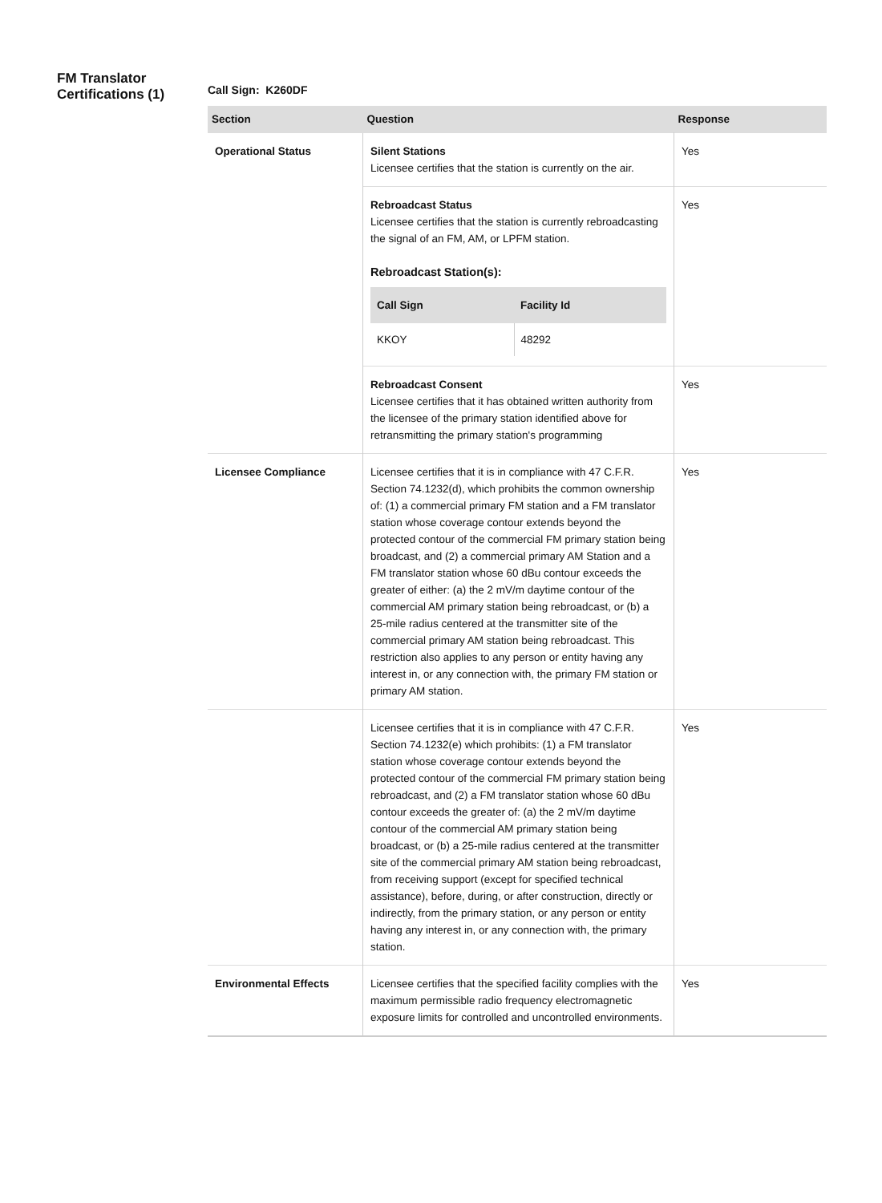FM Translator Certifications (1)
Call Sign: K260DF
| Section | Question | Response |
| --- | --- | --- |
| Operational Status | Silent Stations Licensee certifies that the station is currently on the air. | Yes |
| | Rebroadcast Status Licensee certifies that the station is currently rebroadcasting the signal of an FM, AM, or LPFM station. Rebroadcast Station(s): / Call Sign / Facility Id / / --- / --- / / KKOY / 48292 / | Yes |
| | Rebroadcast Consent Licensee certifies that it has obtained written authority from the licensee of the primary station identified above for retransmitting the primary station's programming | Yes |
| Licensee Compliance | Licensee certifies that it is in compliance with 47 C.F.R. Section 74.1232(d), which prohibits the common ownership of: (1) a commercial primary FM station and a FM translator station whose coverage contour extends beyond the protected contour of the commercial FM primary station being broadcast, and (2) a commercial primary AM Station and a FM translator station whose 60 dBu contour exceeds the greater of either: (a) the 2 mV/m daytime contour of the commercial AM primary station being rebroadcast, or (b) a 25-mile radius centered at the transmitter site of the commercial primary AM station being rebroadcast. This restriction also applies to any person or entity having any interest in, or any connection with, the primary FM station or primary AM station. | Yes |
| | Licensee certifies that it is in compliance with 47 C.F.R. Section 74.1232(e) which prohibits: (1) a FM translator station whose coverage contour extends beyond the protected contour of the commercial FM primary station being rebroadcast, and (2) a FM translator station whose 60 dBu contour exceeds the greater of: (a) the 2 mV/m daytime contour of the commercial AM primary station being broadcast, or (b) a 25-mile radius centered at the transmitter site of the commercial primary AM station being rebroadcast, from receiving support (except for specified technical assistance), before, during, or after construction, directly or indirectly, from the primary station, or any person or entity having any interest in, or any connection with, the primary station. | Yes |
| Environmental Effects | Licensee certifies that the specified facility complies with the maximum permissible radio frequency electromagnetic exposure limits for controlled and uncontrolled environments. | Yes |